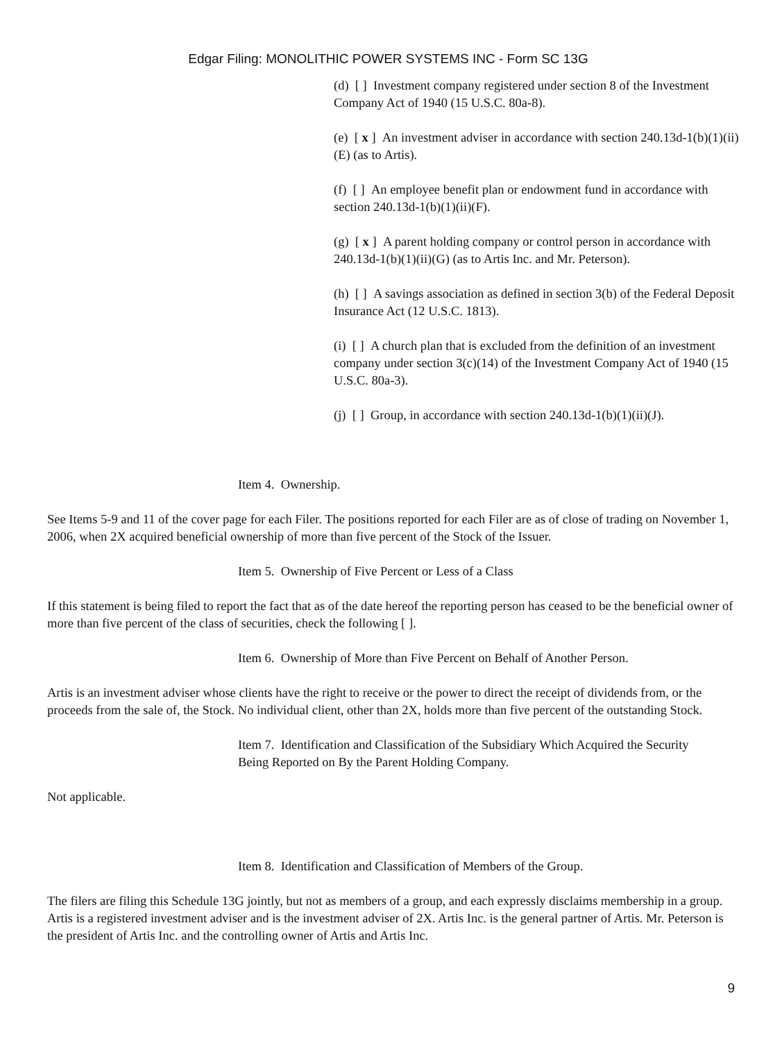Edgar Filing: MONOLITHIC POWER SYSTEMS INC - Form SC 13G
(d) [ ] Investment company registered under section 8 of the Investment Company Act of 1940 (15 U.S.C. 80a-8).
(e) [ x ] An investment adviser in accordance with section 240.13d-1(b)(1)(ii)(E) (as to Artis).
(f) [ ] An employee benefit plan or endowment fund in accordance with section 240.13d-1(b)(1)(ii)(F).
(g) [ x ] A parent holding company or control person in accordance with 240.13d-1(b)(1)(ii)(G) (as to Artis Inc. and Mr. Peterson).
(h) [ ] A savings association as defined in section 3(b) of the Federal Deposit Insurance Act (12 U.S.C. 1813).
(i) [ ] A church plan that is excluded from the definition of an investment company under section 3(c)(14) of the Investment Company Act of 1940 (15 U.S.C. 80a-3).
(j) [ ] Group, in accordance with section 240.13d-1(b)(1)(ii)(J).
Item 4. Ownership.
See Items 5-9 and 11 of the cover page for each Filer. The positions reported for each Filer are as of close of trading on November 1, 2006, when 2X acquired beneficial ownership of more than five percent of the Stock of the Issuer.
Item 5. Ownership of Five Percent or Less of a Class
If this statement is being filed to report the fact that as of the date hereof the reporting person has ceased to be the beneficial owner of more than five percent of the class of securities, check the following [ ].
Item 6. Ownership of More than Five Percent on Behalf of Another Person.
Artis is an investment adviser whose clients have the right to receive or the power to direct the receipt of dividends from, or the proceeds from the sale of, the Stock. No individual client, other than 2X, holds more than five percent of the outstanding Stock.
Item 7. Identification and Classification of the Subsidiary Which Acquired the Security Being Reported on By the Parent Holding Company.
Not applicable.
Item 8. Identification and Classification of Members of the Group.
The filers are filing this Schedule 13G jointly, but not as members of a group, and each expressly disclaims membership in a group. Artis is a registered investment adviser and is the investment adviser of 2X. Artis Inc. is the general partner of Artis. Mr. Peterson is the president of Artis Inc. and the controlling owner of Artis and Artis Inc.
9